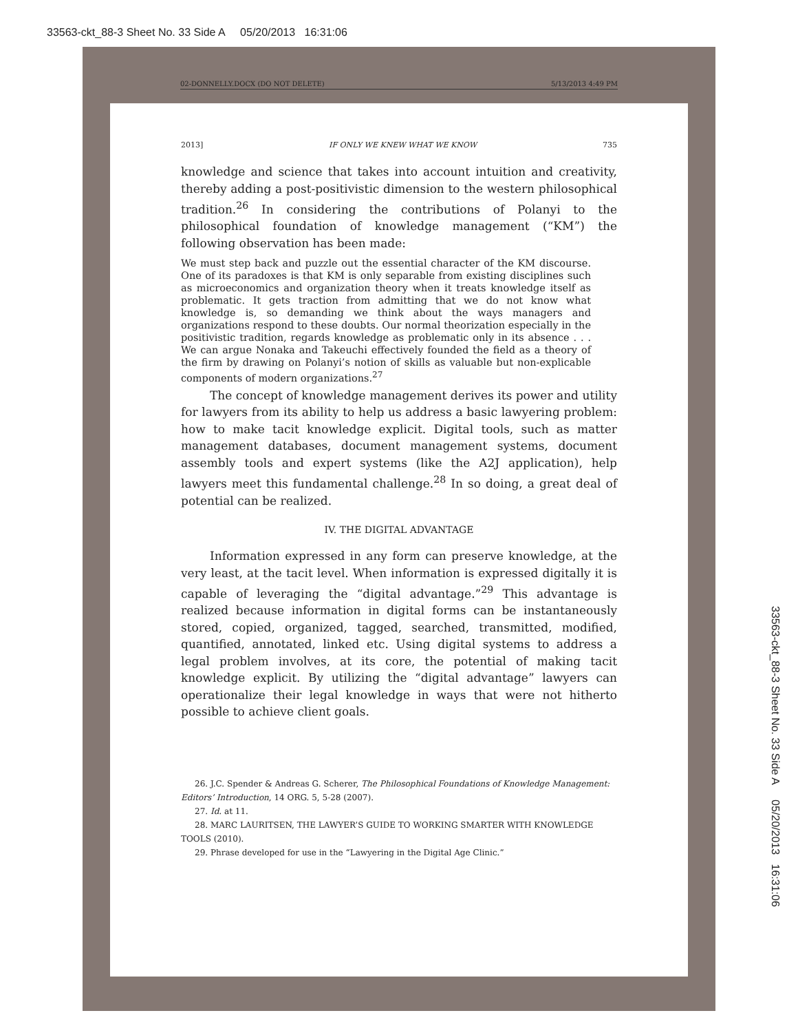33563-ckt_88-3 Sheet No. 33 Side A 05/20/2013 16:31:06
02-DONNELLY.DOCX (DO NOT DELETE) 5/13/2013 4:49 PM
2013] IF ONLY WE KNEW WHAT WE KNOW 735
knowledge and science that takes into account intuition and creativity, thereby adding a post-positivistic dimension to the western philosophical tradition.<sup>26</sup> In considering the contributions of Polanyi to the philosophical foundation of knowledge management (“KM”) the following observation has been made:
We must step back and puzzle out the essential character of the KM discourse. One of its paradoxes is that KM is only separable from existing disciplines such as microeconomics and organization theory when it treats knowledge itself as problematic. It gets traction from admitting that we do not know what knowledge is, so demanding we think about the ways managers and organizations respond to these doubts. Our normal theorization especially in the positivistic tradition, regards knowledge as problematic only in its absence . . . We can argue Nonaka and Takeuchi effectively founded the field as a theory of the firm by drawing on Polanyi’s notion of skills as valuable but non-explicable components of modern organizations.<sup>27</sup>
The concept of knowledge management derives its power and utility for lawyers from its ability to help us address a basic lawyering problem: how to make tacit knowledge explicit. Digital tools, such as matter management databases, document management systems, document assembly tools and expert systems (like the A2J application), help lawyers meet this fundamental challenge.<sup>28</sup> In so doing, a great deal of potential can be realized.
IV. THE DIGITAL ADVANTAGE
Information expressed in any form can preserve knowledge, at the very least, at the tacit level. When information is expressed digitally it is capable of leveraging the “digital advantage.”<sup>29</sup> This advantage is realized because information in digital forms can be instantaneously stored, copied, organized, tagged, searched, transmitted, modified, quantified, annotated, linked etc. Using digital systems to address a legal problem involves, at its core, the potential of making tacit knowledge explicit. By utilizing the “digital advantage” lawyers can operationalize their legal knowledge in ways that were not hitherto possible to achieve client goals.
26. J.C. Spender & Andreas G. Scherer, The Philosophical Foundations of Knowledge Management: Editors’ Introduction, 14 ORG. 5, 5-28 (2007).
27. Id. at 11.
28. MARC LAURITSEN, THE LAWYER’S GUIDE TO WORKING SMARTER WITH KNOWLEDGE TOOLS (2010).
29. Phrase developed for use in the “Lawyering in the Digital Age Clinic.”
33563-ckt_88-3 Sheet No. 33 Side A 05/20/2013 16:31:06